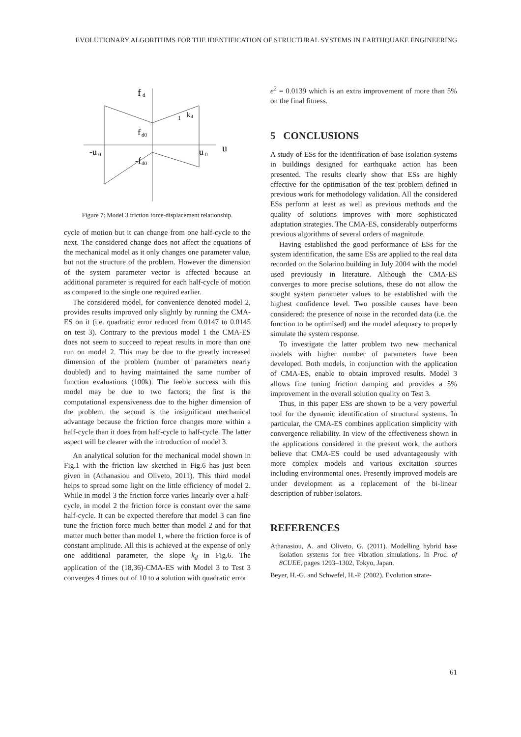EVOLUTIONARY ALGORITHMS FOR THE IDENTIFICATION OF STRUCTURAL SYSTEMS IN EARTHQUAKE ENGINEERING
f
d
f
d0
-f
d0
-u
0
u
0
u
1
k
d
Figure 7: Model 3 friction force-displacement relationship.
cycle of motion but it can change from one half-cycle to the next. The considered change does not affect the equations of the mechanical model as it only changes one parameter value, but not the structure of the problem. However the dimension of the system parameter vector is affected because an additional parameter is required for each half-cycle of motion as compared to the single one required earlier.
The considered model, for convenience denoted model 2, provides results improved only slightly by running the CMA-ES on it (i.e. quadratic error reduced from 0.0147 to 0.0145 on test 3). Contrary to the previous model 1 the CMA-ES does not seem to succeed to repeat results in more than one run on model 2. This may be due to the greatly increased dimension of the problem (number of parameters nearly doubled) and to having maintained the same number of function evaluations (100k). The feeble success with this model may be due to two factors; the first is the computational expensiveness due to the higher dimension of the problem, the second is the insignificant mechanical advantage because the friction force changes more within a half-cycle than it does from half-cycle to half-cycle. The latter aspect will be clearer with the introduction of model 3.
An analytical solution for the mechanical model shown in Fig.1 with the friction law sketched in Fig.6 has just been given in (Athanasiou and Oliveto, 2011). This third model helps to spread some light on the little efficiency of model 2. While in model 3 the friction force varies linearly over a half-cycle, in model 2 the friction force is constant over the same half-cycle. It can be expected therefore that model 3 can fine tune the friction force much better than model 2 and for that matter much better than model 1, where the friction force is of constant amplitude. All this is achieved at the expense of only one additional parameter, the slope k<sub>d</sub> in Fig.6. The application of the (18,36)-CMA-ES with Model 3 to Test 3 converges 4 times out of 10 to a solution with quadratic error
e<sup>2</sup> = 0.0139 which is an extra improvement of more than 5% on the final fitness.
5 CONCLUSIONS
A study of ESs for the identification of base isolation systems in buildings designed for earthquake action has been presented. The results clearly show that ESs are highly effective for the optimisation of the test problem defined in previous work for methodology validation. All the considered ESs perform at least as well as previous methods and the quality of solutions improves with more sophisticated adaptation strategies. The CMA-ES, considerably outperforms previous algorithms of several orders of magnitude.
Having established the good performance of ESs for the system identification, the same ESs are applied to the real data recorded on the Solarino building in July 2004 with the model used previously in literature. Although the CMA-ES converges to more precise solutions, these do not allow the sought system parameter values to be established with the highest confidence level. Two possible causes have been considered: the presence of noise in the recorded data (i.e. the function to be optimised) and the model adequacy to properly simulate the system response.
To investigate the latter problem two new mechanical models with higher number of parameters have been developed. Both models, in conjunction with the application of CMA-ES, enable to obtain improved results. Model 3 allows fine tuning friction damping and provides a 5% improvement in the overall solution quality on Test 3.
Thus, in this paper ESs are shown to be a very powerful tool for the dynamic identification of structural systems. In particular, the CMA-ES combines application simplicity with convergence reliability. In view of the effectiveness shown in the applications considered in the present work, the authors believe that CMA-ES could be used advantageously with more complex models and various excitation sources including environmental ones. Presently improved models are under development as a replacement of the bi-linear description of rubber isolators.
REFERENCES
Athanasiou, A. and Oliveto, G. (2011). Modelling hybrid base isolation systems for free vibration simulations. In Proc. of 8CUEE, pages 1293–1302, Tokyo, Japan.
Beyer, H.-G. and Schwefel, H.-P. (2002). Evolution strate-
61